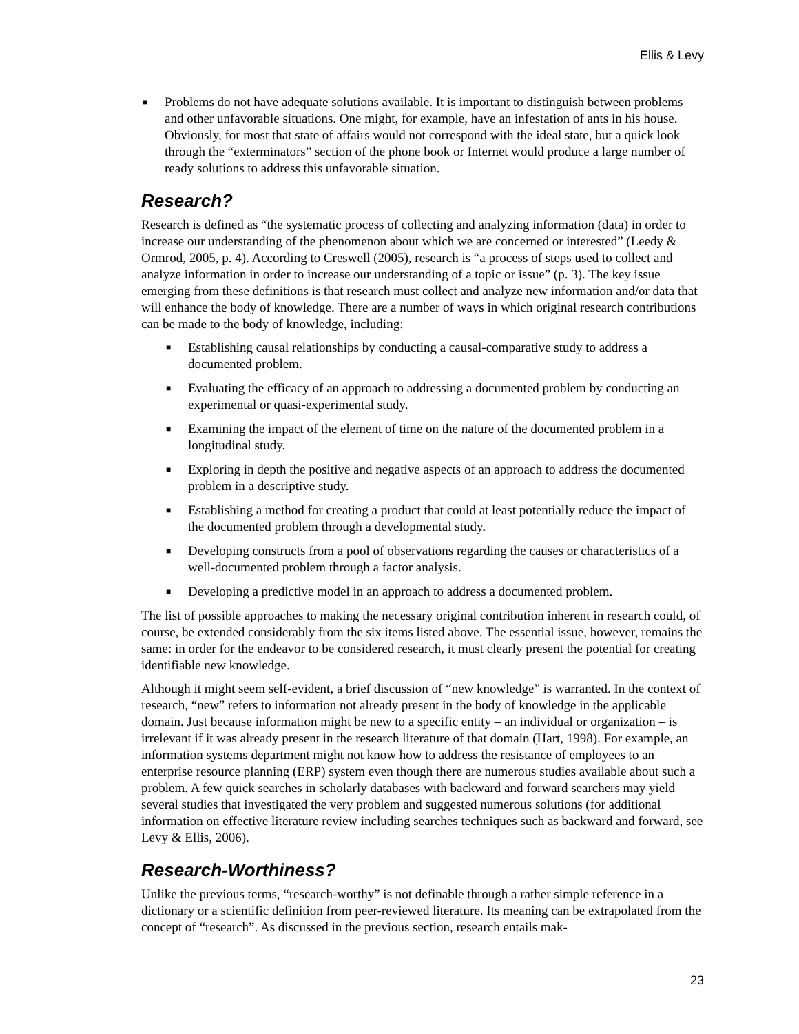Ellis & Levy
■ Problems do not have adequate solutions available. It is important to distinguish between problems and other unfavorable situations. One might, for example, have an infestation of ants in his house. Obviously, for most that state of affairs would not correspond with the ideal state, but a quick look through the “exterminators” section of the phone book or Internet would produce a large number of ready solutions to address this unfavorable situation.
Research?
Research is defined as “the systematic process of collecting and analyzing information (data) in order to increase our understanding of the phenomenon about which we are concerned or interested” (Leedy & Ormrod, 2005, p. 4). According to Creswell (2005), research is “a process of steps used to collect and analyze information in order to increase our understanding of a topic or issue” (p. 3). The key issue emerging from these definitions is that research must collect and analyze new information and/or data that will enhance the body of knowledge. There are a number of ways in which original research contributions can be made to the body of knowledge, including:
■ Establishing causal relationships by conducting a causal-comparative study to address a documented problem.
■ Evaluating the efficacy of an approach to addressing a documented problem by conducting an experimental or quasi-experimental study.
■ Examining the impact of the element of time on the nature of the documented problem in a longitudinal study.
■ Exploring in depth the positive and negative aspects of an approach to address the documented problem in a descriptive study.
■ Establishing a method for creating a product that could at least potentially reduce the impact of the documented problem through a developmental study.
■ Developing constructs from a pool of observations regarding the causes or characteristics of a well-documented problem through a factor analysis.
■ Developing a predictive model in an approach to address a documented problem.
The list of possible approaches to making the necessary original contribution inherent in research could, of course, be extended considerably from the six items listed above. The essential issue, however, remains the same: in order for the endeavor to be considered research, it must clearly present the potential for creating identifiable new knowledge.
Although it might seem self-evident, a brief discussion of “new knowledge” is warranted. In the context of research, “new” refers to information not already present in the body of knowledge in the applicable domain. Just because information might be new to a specific entity – an individual or organization – is irrelevant if it was already present in the research literature of that domain (Hart, 1998). For example, an information systems department might not know how to address the resistance of employees to an enterprise resource planning (ERP) system even though there are numerous studies available about such a problem. A few quick searches in scholarly databases with backward and forward searchers may yield several studies that investigated the very problem and suggested numerous solutions (for additional information on effective literature review including searches techniques such as backward and forward, see Levy & Ellis, 2006).
Research-Worthiness?
Unlike the previous terms, “research-worthy” is not definable through a rather simple reference in a dictionary or a scientific definition from peer-reviewed literature. Its meaning can be extrapolated from the concept of “research”. As discussed in the previous section, research entails mak-
23